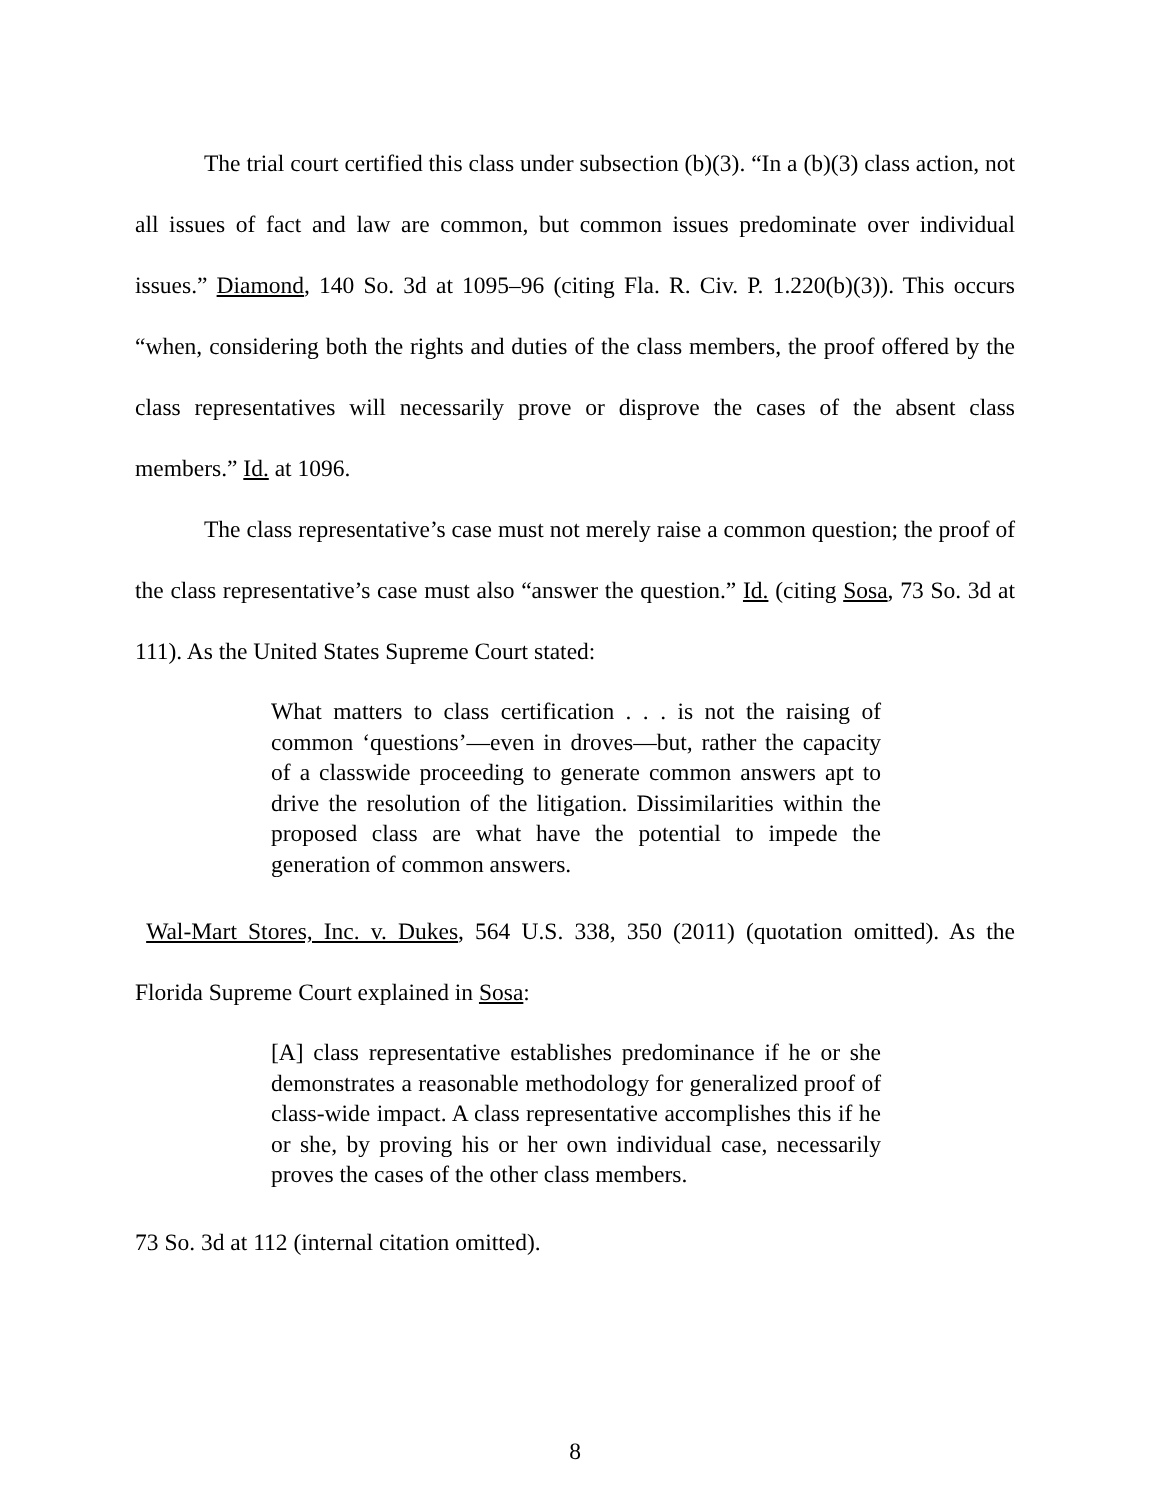The trial court certified this class under subsection (b)(3). “In a (b)(3) class action, not all issues of fact and law are common, but common issues predominate over individual issues.” Diamond, 140 So. 3d at 1095–96 (citing Fla. R. Civ. P. 1.220(b)(3)). This occurs “when, considering both the rights and duties of the class members, the proof offered by the class representatives will necessarily prove or disprove the cases of the absent class members.” Id. at 1096.
The class representative’s case must not merely raise a common question; the proof of the class representative’s case must also “answer the question.” Id. (citing Sosa, 73 So. 3d at 111). As the United States Supreme Court stated:
What matters to class certification . . . is not the raising of common ‘questions’—even in droves—but, rather the capacity of a classwide proceeding to generate common answers apt to drive the resolution of the litigation. Dissimilarities within the proposed class are what have the potential to impede the generation of common answers.
Wal-Mart Stores, Inc. v. Dukes, 564 U.S. 338, 350 (2011) (quotation omitted). As the Florida Supreme Court explained in Sosa:
[A] class representative establishes predominance if he or she demonstrates a reasonable methodology for generalized proof of class-wide impact. A class representative accomplishes this if he or she, by proving his or her own individual case, necessarily proves the cases of the other class members.
73 So. 3d at 112 (internal citation omitted).
8